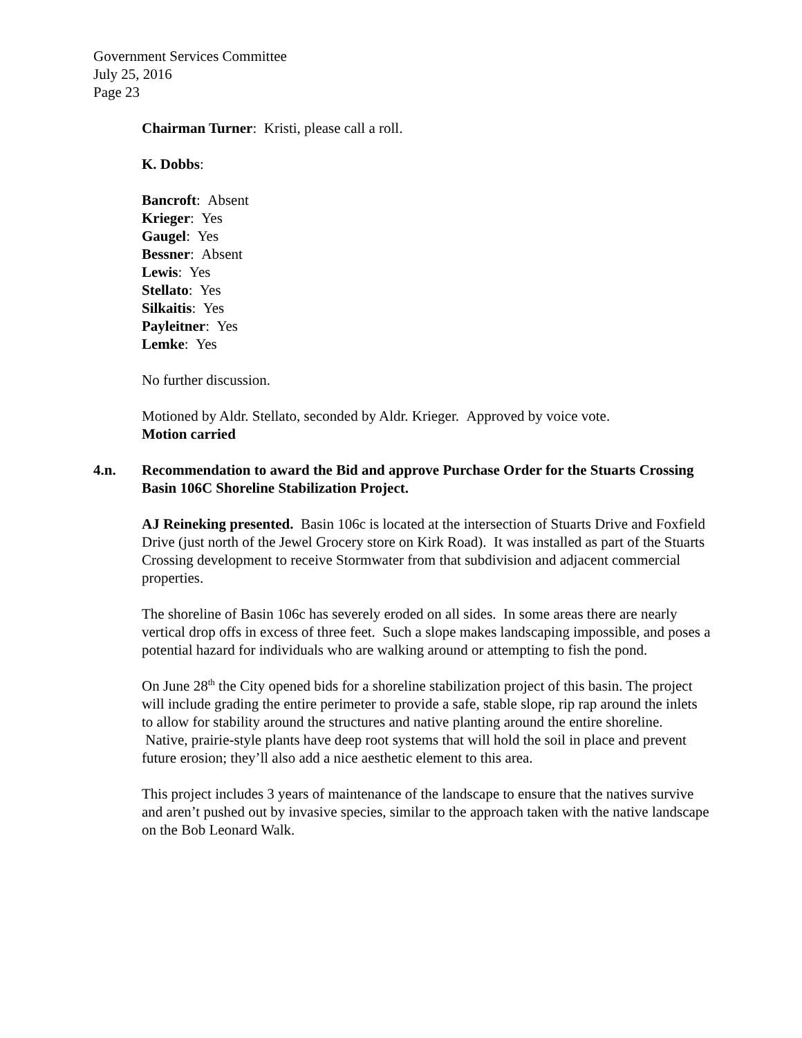Government Services Committee
July 25, 2016
Page 23
Chairman Turner: Kristi, please call a roll.
K. Dobbs:
Bancroft: Absent
Krieger: Yes
Gaugel: Yes
Bessner: Absent
Lewis: Yes
Stellato: Yes
Silkaitis: Yes
Payleitner: Yes
Lemke: Yes
No further discussion.
Motioned by Aldr. Stellato, seconded by Aldr. Krieger. Approved by voice vote.
Motion carried
4.n. Recommendation to award the Bid and approve Purchase Order for the Stuarts Crossing Basin 106C Shoreline Stabilization Project.
AJ Reineking presented. Basin 106c is located at the intersection of Stuarts Drive and Foxfield Drive (just north of the Jewel Grocery store on Kirk Road). It was installed as part of the Stuarts Crossing development to receive Stormwater from that subdivision and adjacent commercial properties.
The shoreline of Basin 106c has severely eroded on all sides. In some areas there are nearly vertical drop offs in excess of three feet. Such a slope makes landscaping impossible, and poses a potential hazard for individuals who are walking around or attempting to fish the pond.
On June 28<sup>th</sup> the City opened bids for a shoreline stabilization project of this basin. The project will include grading the entire perimeter to provide a safe, stable slope, rip rap around the inlets to allow for stability around the structures and native planting around the entire shoreline. Native, prairie-style plants have deep root systems that will hold the soil in place and prevent future erosion; they’ll also add a nice aesthetic element to this area.
This project includes 3 years of maintenance of the landscape to ensure that the natives survive and aren’t pushed out by invasive species, similar to the approach taken with the native landscape on the Bob Leonard Walk.